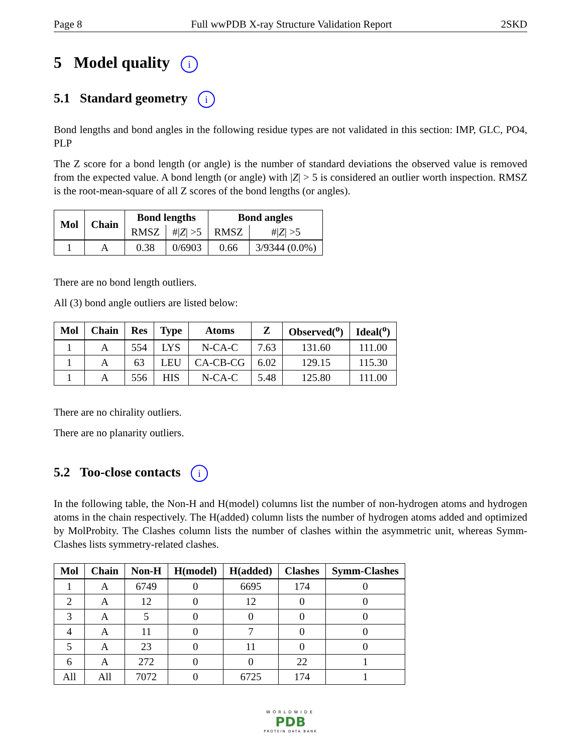Page 8 Full wwPDB X-ray Structure Validation Report 2SKD
5 Model quality i
5.1 Standard geometry i
Bond lengths and bond angles in the following residue types are not validated in this section: IMP, GLC, PO4, PLP
The Z score for a bond length (or angle) is the number of standard deviations the observed value is removed from the expected value. A bond length (or angle) with |Z| > 5 is considered an outlier worth inspection. RMSZ is the root-mean-square of all Z scores of the bond lengths (or angles).
| Mol | Chain | Bond lengths | | Bond angles | |
| --- | --- | --- | --- | --- | --- |
| | | RMSZ | #/ Z / >5 | RMSZ | #/ Z / >5 |
| 1 | A | 0.38 | 0/6903 | 0.66 | 3/9344 (0.0%) |
There are no bond length outliers.
All (3) bond angle outliers are listed below:
| Mol | Chain | Res | Type | Atoms | Z | Observed(<sup>o</sup>) | Ideal(<sup>o</sup>) |
| --- | --- | --- | --- | --- | --- | --- | --- |
| 1 | A | 554 | LYS | N-CA-C | 7.63 | 131.60 | 111.00 |
| 1 | A | 63 | LEU | CA-CB-CG | 6.02 | 129.15 | 115.30 |
| 1 | A | 556 | HIS | N-CA-C | 5.48 | 125.80 | 111.00 |
There are no chirality outliers.
There are no planarity outliers.
5.2 Too-close contacts i
In the following table, the Non-H and H(model) columns list the number of non-hydrogen atoms and hydrogen atoms in the chain respectively. The H(added) column lists the number of hydrogen atoms added and optimized by MolProbity. The Clashes column lists the number of clashes within the asymmetric unit, whereas Symm-Clashes lists symmetry-related clashes.
| Mol | Chain | Non-H | H(model) | H(added) | Clashes | Symm-Clashes |
| --- | --- | --- | --- | --- | --- | --- |
| 1 | A | 6749 | 0 | 6695 | 174 | 0 |
| 2 | A | 12 | 0 | 12 | 0 | 0 |
| 3 | A | 5 | 0 | 0 | 0 | 0 |
| 4 | A | 11 | 0 | 7 | 0 | 0 |
| 5 | A | 23 | 0 | 11 | 0 | 0 |
| 6 | A | 272 | 0 | 0 | 22 | 1 |
| All | All | 7072 | 0 | 6725 | 174 | 1 |
WORLDWIDE
PDB
PROTEIN DATA BANK